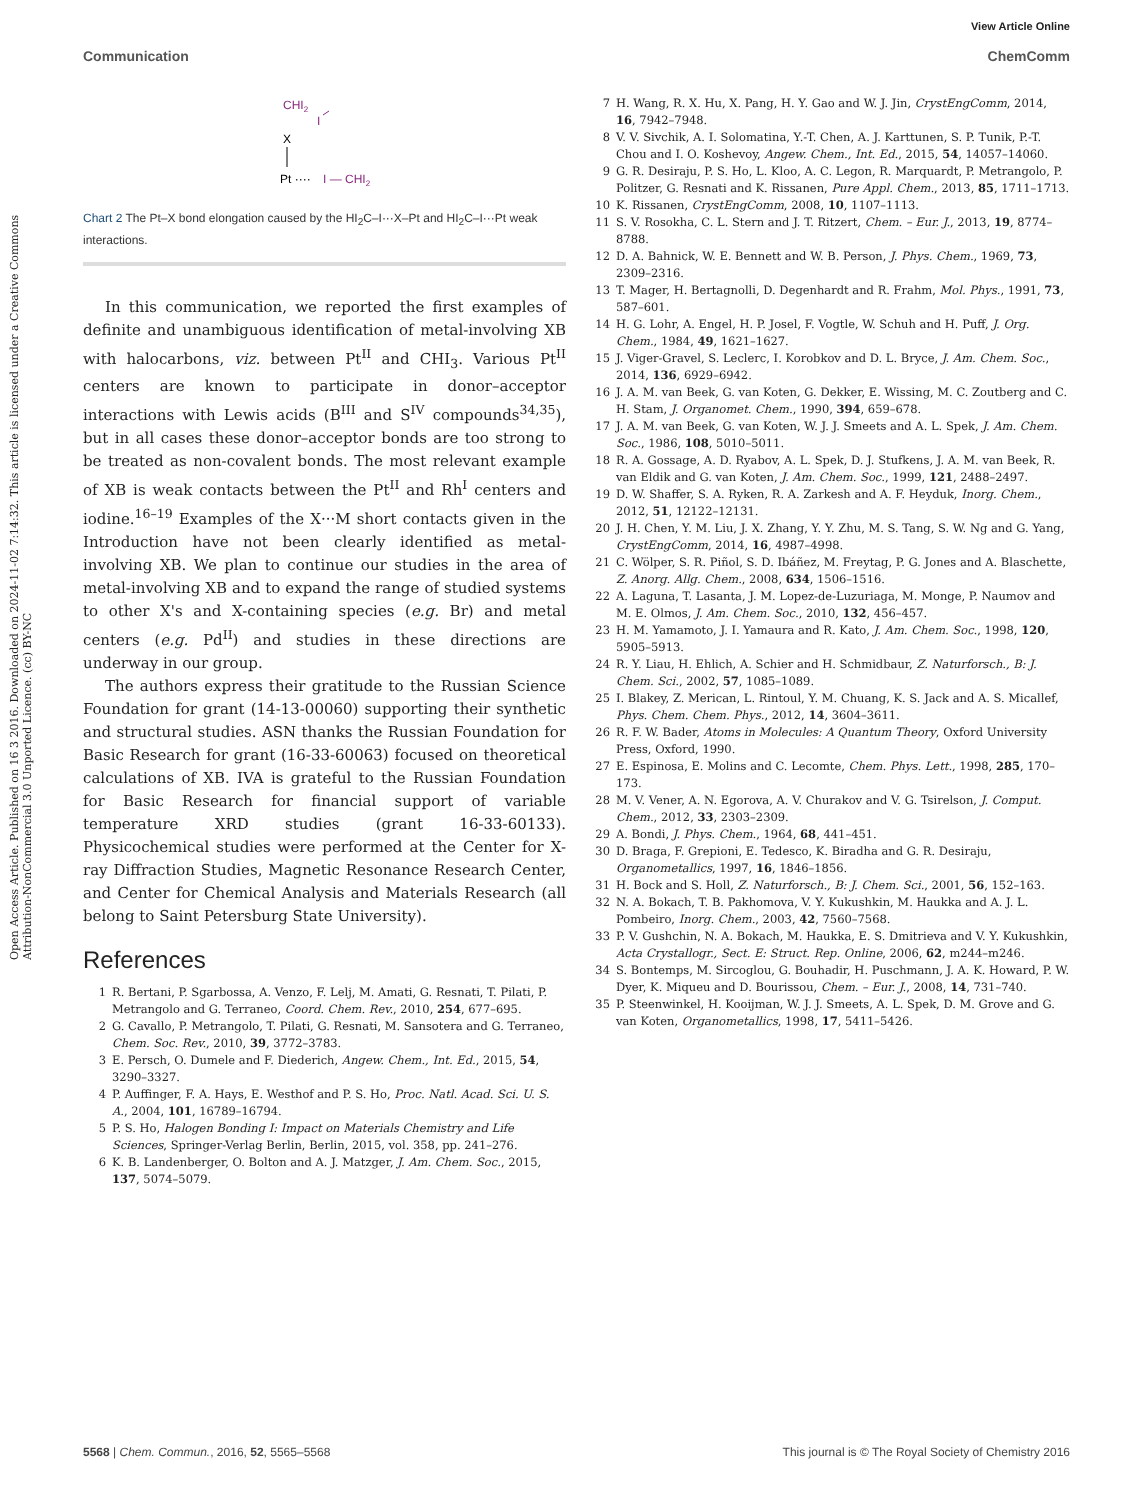View Article Online
Communication ChemComm
Open Access Article. Published on 16 3 2016. Downloaded on 2024-11-02 7:14:32. This article is licensed under a Creative Commons Attribution-NonCommercial 3.0 Unported Licence. (cc) BY-NC
CHI2
I
X
Pt ····
I — CHI2
Chart 2 The Pt–X bond elongation caused by the HI<sub>2</sub>C–I···X–Pt and HI<sub>2</sub>C–I···Pt weak interactions.
In this communication, we reported the first examples of definite and unambiguous identification of metal-involving XB with halocarbons, viz. between Pt<sup>II</sup> and CHI<sub>3</sub>. Various Pt<sup>II</sup> centers are known to participate in donor–acceptor interactions with Lewis acids (B<sup>III</sup> and S<sup>IV</sup> compounds<sup>34,35</sup>), but in all cases these donor–acceptor bonds are too strong to be treated as non-covalent bonds. The most relevant example of XB is weak contacts between the Pt<sup>II</sup> and Rh<sup>I</sup> centers and iodine.<sup>16–19</sup> Examples of the X···M short contacts given in the Introduction have not been clearly identified as metal-involving XB. We plan to continue our studies in the area of metal-involving XB and to expand the range of studied systems to other X's and X-containing species (e.g. Br) and metal centers (e.g. Pd<sup>II</sup>) and studies in these directions are underway in our group.
The authors express their gratitude to the Russian Science Foundation for grant (14-13-00060) supporting their synthetic and structural studies. ASN thanks the Russian Foundation for Basic Research for grant (16-33-60063) focused on theoretical calculations of XB. IVA is grateful to the Russian Foundation for Basic Research for financial support of variable temperature XRD studies (grant 16-33-60133). Physicochemical studies were performed at the Center for X-ray Diffraction Studies, Magnetic Resonance Research Center, and Center for Chemical Analysis and Materials Research (all belong to Saint Petersburg State University).
References
1 R. Bertani, P. Sgarbossa, A. Venzo, F. Lelj, M. Amati, G. Resnati, T. Pilati, P. Metrangolo and G. Terraneo, Coord. Chem. Rev., 2010, 254, 677–695.
2 G. Cavallo, P. Metrangolo, T. Pilati, G. Resnati, M. Sansotera and G. Terraneo, Chem. Soc. Rev., 2010, 39, 3772–3783.
3 E. Persch, O. Dumele and F. Diederich, Angew. Chem., Int. Ed., 2015, 54, 3290–3327.
4 P. Auffinger, F. A. Hays, E. Westhof and P. S. Ho, Proc. Natl. Acad. Sci. U. S. A., 2004, 101, 16789–16794.
5 P. S. Ho, Halogen Bonding I: Impact on Materials Chemistry and Life Sciences, Springer-Verlag Berlin, Berlin, 2015, vol. 358, pp. 241–276.
6 K. B. Landenberger, O. Bolton and A. J. Matzger, J. Am. Chem. Soc., 2015, 137, 5074–5079.
7 H. Wang, R. X. Hu, X. Pang, H. Y. Gao and W. J. Jin, CrystEngComm, 2014, 16, 7942–7948.
8 V. V. Sivchik, A. I. Solomatina, Y.-T. Chen, A. J. Karttunen, S. P. Tunik, P.-T. Chou and I. O. Koshevoy, Angew. Chem., Int. Ed., 2015, 54, 14057–14060.
9 G. R. Desiraju, P. S. Ho, L. Kloo, A. C. Legon, R. Marquardt, P. Metrangolo, P. Politzer, G. Resnati and K. Rissanen, Pure Appl. Chem., 2013, 85, 1711–1713.
10 K. Rissanen, CrystEngComm, 2008, 10, 1107–1113.
11 S. V. Rosokha, C. L. Stern and J. T. Ritzert, Chem. – Eur. J., 2013, 19, 8774–8788.
12 D. A. Bahnick, W. E. Bennett and W. B. Person, J. Phys. Chem., 1969, 73, 2309–2316.
13 T. Mager, H. Bertagnolli, D. Degenhardt and R. Frahm, Mol. Phys., 1991, 73, 587–601.
14 H. G. Lohr, A. Engel, H. P. Josel, F. Vogtle, W. Schuh and H. Puff, J. Org. Chem., 1984, 49, 1621–1627.
15 J. Viger-Gravel, S. Leclerc, I. Korobkov and D. L. Bryce, J. Am. Chem. Soc., 2014, 136, 6929–6942.
16 J. A. M. van Beek, G. van Koten, G. Dekker, E. Wissing, M. C. Zoutberg and C. H. Stam, J. Organomet. Chem., 1990, 394, 659–678.
17 J. A. M. van Beek, G. van Koten, W. J. J. Smeets and A. L. Spek, J. Am. Chem. Soc., 1986, 108, 5010–5011.
18 R. A. Gossage, A. D. Ryabov, A. L. Spek, D. J. Stufkens, J. A. M. van Beek, R. van Eldik and G. van Koten, J. Am. Chem. Soc., 1999, 121, 2488–2497.
19 D. W. Shaffer, S. A. Ryken, R. A. Zarkesh and A. F. Heyduk, Inorg. Chem., 2012, 51, 12122–12131.
20 J. H. Chen, Y. M. Liu, J. X. Zhang, Y. Y. Zhu, M. S. Tang, S. W. Ng and G. Yang, CrystEngComm, 2014, 16, 4987–4998.
21 C. Wölper, S. R. Piñol, S. D. Ibáñez, M. Freytag, P. G. Jones and A. Blaschette, Z. Anorg. Allg. Chem., 2008, 634, 1506–1516.
22 A. Laguna, T. Lasanta, J. M. Lopez-de-Luzuriaga, M. Monge, P. Naumov and M. E. Olmos, J. Am. Chem. Soc., 2010, 132, 456–457.
23 H. M. Yamamoto, J. I. Yamaura and R. Kato, J. Am. Chem. Soc., 1998, 120, 5905–5913.
24 R. Y. Liau, H. Ehlich, A. Schier and H. Schmidbaur, Z. Naturforsch., B: J. Chem. Sci., 2002, 57, 1085–1089.
25 I. Blakey, Z. Merican, L. Rintoul, Y. M. Chuang, K. S. Jack and A. S. Micallef, Phys. Chem. Chem. Phys., 2012, 14, 3604–3611.
26 R. F. W. Bader, Atoms in Molecules: A Quantum Theory, Oxford University Press, Oxford, 1990.
27 E. Espinosa, E. Molins and C. Lecomte, Chem. Phys. Lett., 1998, 285, 170–173.
28 M. V. Vener, A. N. Egorova, A. V. Churakov and V. G. Tsirelson, J. Comput. Chem., 2012, 33, 2303–2309.
29 A. Bondi, J. Phys. Chem., 1964, 68, 441–451.
30 D. Braga, F. Grepioni, E. Tedesco, K. Biradha and G. R. Desiraju, Organometallics, 1997, 16, 1846–1856.
31 H. Bock and S. Holl, Z. Naturforsch., B: J. Chem. Sci., 2001, 56, 152–163.
32 N. A. Bokach, T. B. Pakhomova, V. Y. Kukushkin, M. Haukka and A. J. L. Pombeiro, Inorg. Chem., 2003, 42, 7560–7568.
33 P. V. Gushchin, N. A. Bokach, M. Haukka, E. S. Dmitrieva and V. Y. Kukushkin, Acta Crystallogr., Sect. E: Struct. Rep. Online, 2006, 62, m244–m246.
34 S. Bontemps, M. Sircoglou, G. Bouhadir, H. Puschmann, J. A. K. Howard, P. W. Dyer, K. Miqueu and D. Bourissou, Chem. – Eur. J., 2008, 14, 731–740.
35 P. Steenwinkel, H. Kooijman, W. J. J. Smeets, A. L. Spek, D. M. Grove and G. van Koten, Organometallics, 1998, 17, 5411–5426.
5568 | Chem. Commun., 2016, 52, 5565–5568 This journal is © The Royal Society of Chemistry 2016